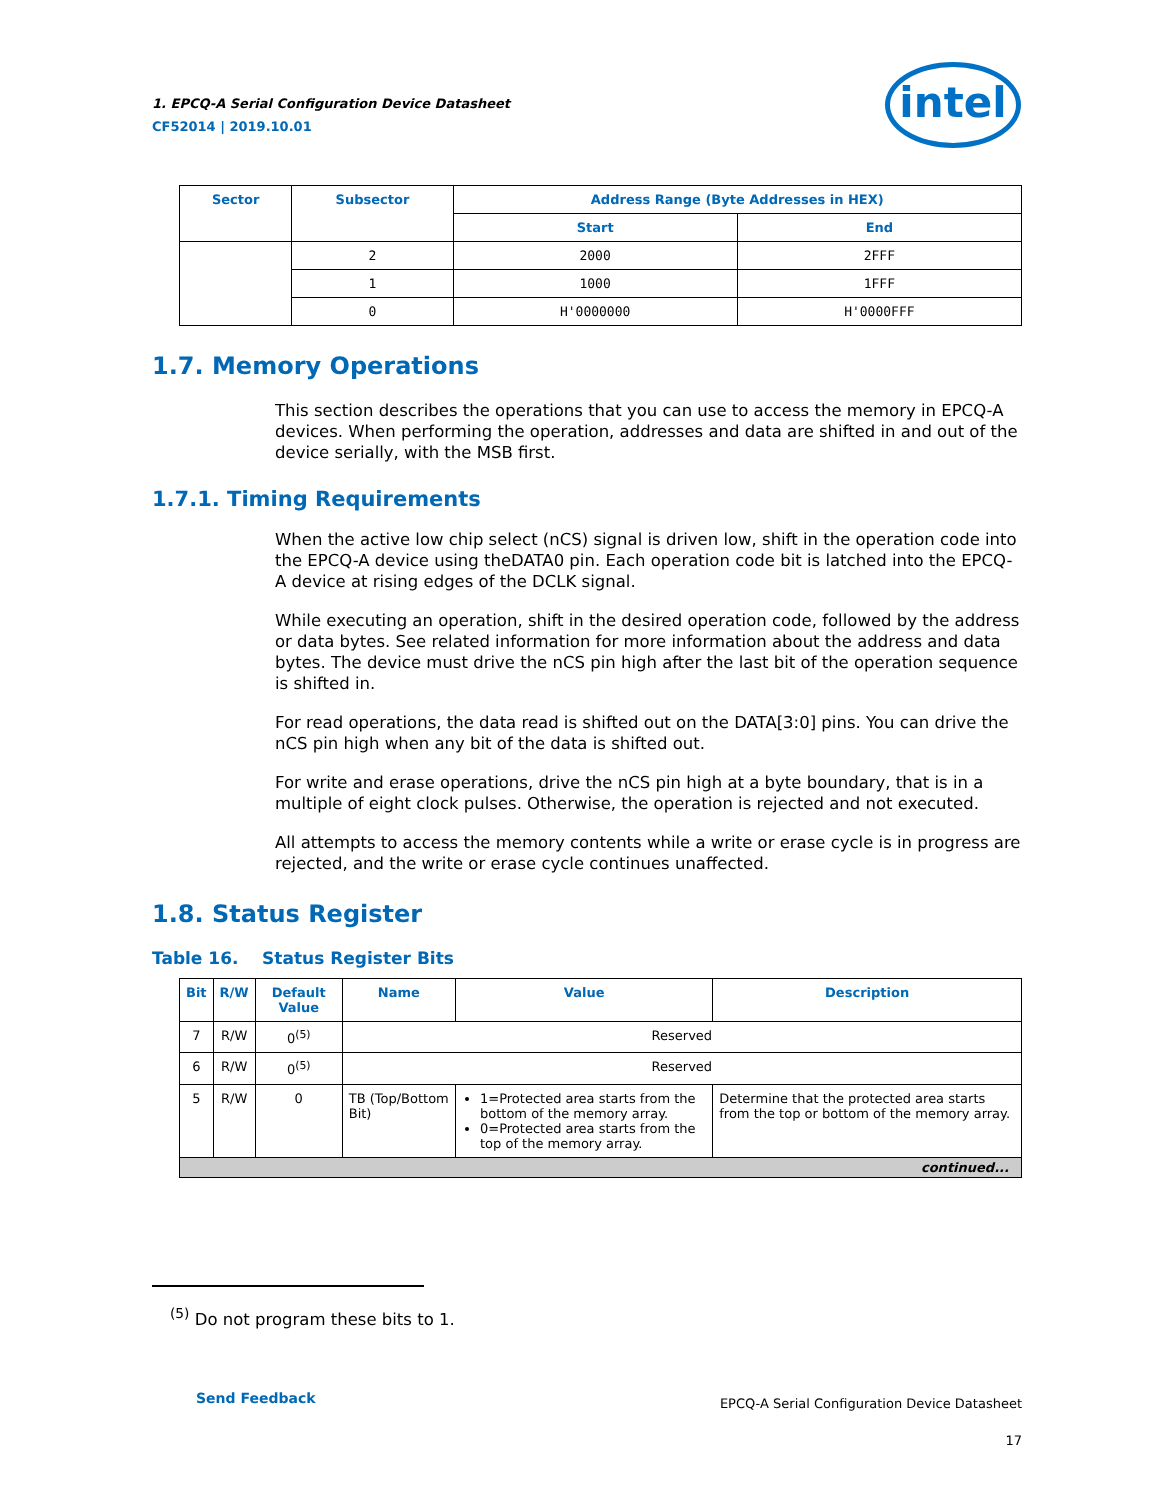1. EPCQ-A Serial Configuration Device Datasheet
CF52014 | 2019.10.01
intel
| Sector | Subsector | Address Range (Byte Addresses in HEX) | |
| --- | --- | --- | --- |
| | | Start | End |
| | 2 | 2000 | 2FFF |
| | 1 | 1000 | 1FFF |
| | 0 | H'0000000 | H'0000FFF |
1.7. Memory Operations
This section describes the operations that you can use to access the memory in EPCQ-A devices. When performing the operation, addresses and data are shifted in and out of the device serially, with the MSB first.
1.7.1. Timing Requirements
When the active low chip select (nCS) signal is driven low, shift in the operation code into the EPCQ-A device using theDATA0 pin. Each operation code bit is latched into the EPCQ-A device at rising edges of the DCLK signal.
While executing an operation, shift in the desired operation code, followed by the address or data bytes. See related information for more information about the address and data bytes. The device must drive the nCS pin high after the last bit of the operation sequence is shifted in.
For read operations, the data read is shifted out on the DATA[3:0] pins. You can drive the nCS pin high when any bit of the data is shifted out.
For write and erase operations, drive the nCS pin high at a byte boundary, that is in a multiple of eight clock pulses. Otherwise, the operation is rejected and not executed.
All attempts to access the memory contents while a write or erase cycle is in progress are rejected, and the write or erase cycle continues unaffected.
1.8. Status Register
Table 16. Status Register Bits
| Bit | R/W | Default Value | Name | Value | Description |
| --- | --- | --- | --- | --- | --- |
| 7 | R/W | 0<sup>(5)</sup> | Reserved | | |
| 6 | R/W | 0<sup>(5)</sup> | Reserved | | |
| 5 | R/W | 0 | TB (Top/Bottom Bit) | 1=Protected area starts from the bottom of the memory array. 0=Protected area starts from the top of the memory array. | Determine that the protected area starts from the top or bottom of the memory array. |
| continued... | | | | | |
<sup>(5)</sup> Do not program these bits to 1.
Send Feedback
EPCQ-A Serial Configuration Device Datasheet
17